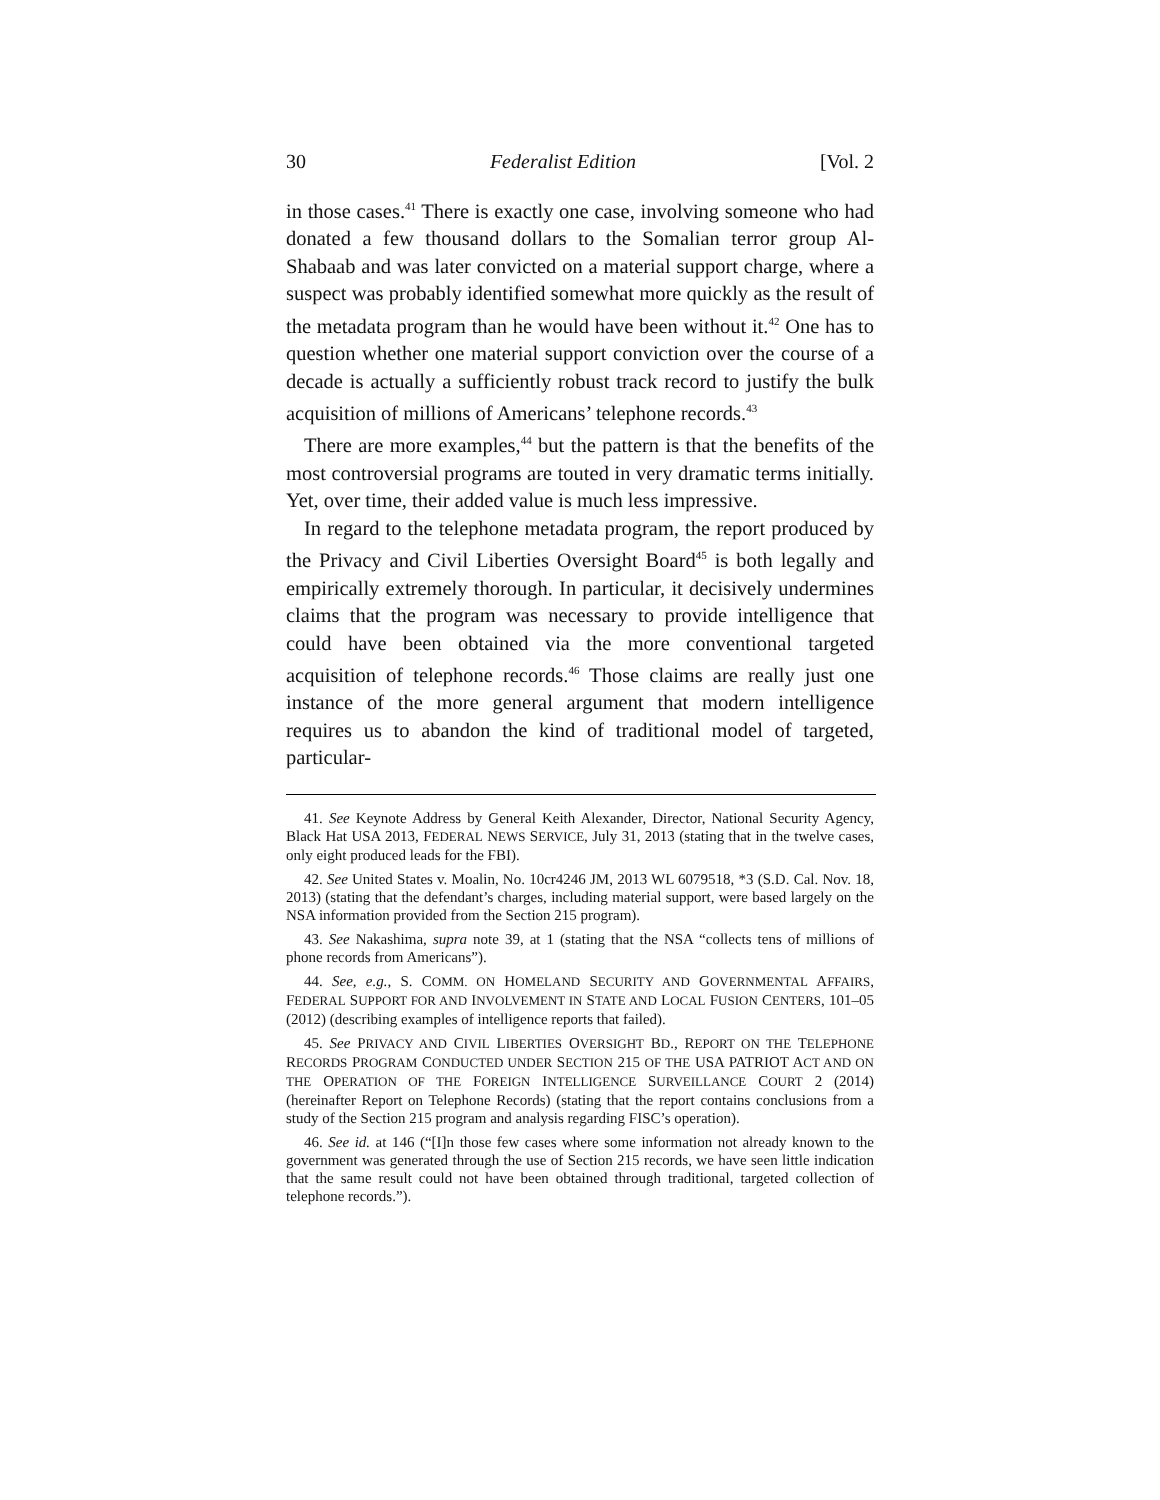30 Federalist Edition [Vol. 2
in those cases.<sup>41</sup> There is exactly one case, involving someone who had donated a few thousand dollars to the Somalian terror group Al-Shabaab and was later convicted on a material support charge, where a suspect was probably identified somewhat more quickly as the result of the metadata program than he would have been without it.<sup>42</sup> One has to question whether one material support conviction over the course of a decade is actually a sufficiently robust track record to justify the bulk acquisition of millions of Americans’ telephone records.<sup>43</sup>
There are more examples,<sup>44</sup> but the pattern is that the benefits of the most controversial programs are touted in very dramatic terms initially. Yet, over time, their added value is much less impressive.
In regard to the telephone metadata program, the report produced by the Privacy and Civil Liberties Oversight Board<sup>45</sup> is both legally and empirically extremely thorough. In particular, it decisively undermines claims that the program was necessary to provide intelligence that could have been obtained via the more conventional targeted acquisition of telephone records.<sup>46</sup> Those claims are really just one instance of the more general argument that modern intelligence requires us to abandon the kind of traditional model of targeted, particular-
41. See Keynote Address by General Keith Alexander, Director, National Security Agency, Black Hat USA 2013, FEDERAL NEWS SERVICE, July 31, 2013 (stating that in the twelve cases, only eight produced leads for the FBI).
42. See United States v. Moalin, No. 10cr4246 JM, 2013 WL 6079518, *3 (S.D. Cal. Nov. 18, 2013) (stating that the defendant’s charges, including material support, were based largely on the NSA information provided from the Section 215 program).
43. See Nakashima, supra note 39, at 1 (stating that the NSA “collects tens of millions of phone records from Americans”).
44. See, e.g., S. COMM. ON HOMELAND SECURITY AND GOVERNMENTAL AFFAIRS, FEDERAL SUPPORT FOR AND INVOLVEMENT IN STATE AND LOCAL FUSION CENTERS, 101–05 (2012) (describing examples of intelligence reports that failed).
45. See PRIVACY AND CIVIL LIBERTIES OVERSIGHT BD., REPORT ON THE TELEPHONE RECORDS PROGRAM CONDUCTED UNDER SECTION 215 OF THE USA PATRIOT ACT AND ON THE OPERATION OF THE FOREIGN INTELLIGENCE SURVEILLANCE COURT 2 (2014) (hereinafter Report on Telephone Records) (stating that the report contains conclusions from a study of the Section 215 program and analysis regarding FISC’s operation).
46. See id. at 146 (“[I]n those few cases where some information not already known to the government was generated through the use of Section 215 records, we have seen little indication that the same result could not have been obtained through traditional, targeted collection of telephone records.”).